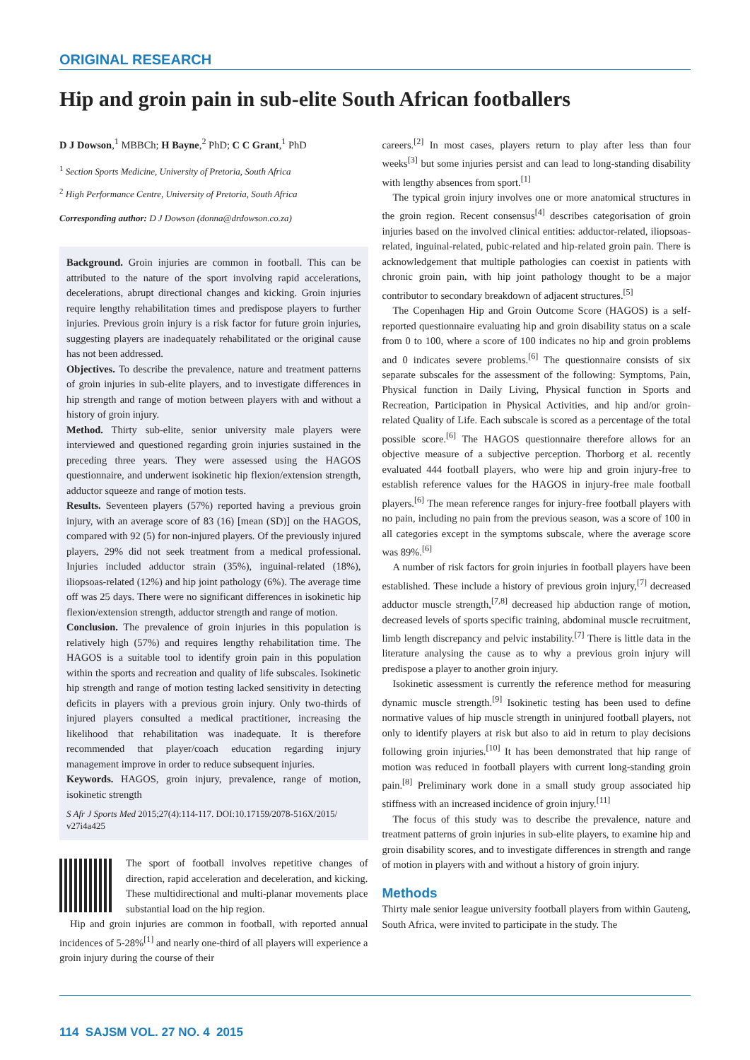ORIGINAL RESEARCH
Hip and groin pain in sub-elite South African footballers
D J Dowson,<sup>1</sup> MBBCh; H Bayne,<sup>2</sup> PhD; C C Grant,<sup>1</sup> PhD
<sup>1</sup> Section Sports Medicine, University of Pretoria, South Africa
<sup>2</sup> High Performance Centre, University of Pretoria, South Africa
Corresponding author: D J Dowson (donna@drdowson.co.za)
Background. Groin injuries are common in football. This can be attributed to the nature of the sport involving rapid accelerations, decelerations, abrupt directional changes and kicking. Groin injuries require lengthy rehabilitation times and predispose players to further injuries. Previous groin injury is a risk factor for future groin injuries, suggesting players are inadequately rehabilitated or the original cause has not been addressed.
Objectives. To describe the prevalence, nature and treatment patterns of groin injuries in sub-elite players, and to investigate differences in hip strength and range of motion between players with and without a history of groin injury.
Method. Thirty sub-elite, senior university male players were interviewed and questioned regarding groin injuries sustained in the preceding three years. They were assessed using the HAGOS questionnaire, and underwent isokinetic hip flexion/extension strength, adductor squeeze and range of motion tests.
Results. Seventeen players (57%) reported having a previous groin injury, with an average score of 83 (16) [mean (SD)] on the HAGOS, compared with 92 (5) for non-injured players. Of the previously injured players, 29% did not seek treatment from a medical professional. Injuries included adductor strain (35%), inguinal-related (18%), iliopsoas-related (12%) and hip joint pathology (6%). The average time off was 25 days. There were no significant differences in isokinetic hip flexion/extension strength, adductor strength and range of motion.
Conclusion. The prevalence of groin injuries in this population is relatively high (57%) and requires lengthy rehabilitation time. The HAGOS is a suitable tool to identify groin pain in this population within the sports and recreation and quality of life subscales. Isokinetic hip strength and range of motion testing lacked sensitivity in detecting deficits in players with a previous groin injury. Only two-thirds of injured players consulted a medical practitioner, increasing the likelihood that rehabilitation was inadequate. It is therefore recommended that player/coach education regarding injury management improve in order to reduce subsequent injuries.
Keywords. HAGOS, groin injury, prevalence, range of motion, isokinetic strength
S Afr J Sports Med 2015;27(4):114-117. DOI:10.17159/2078-516X/2015/ v27i4a425
The sport of football involves repetitive changes of direction, rapid acceleration and deceleration, and kicking. These multidirectional and multi-planar movements place substantial load on the hip region.
Hip and groin injuries are common in football, with reported annual incidences of 5-28%<sup>[1]</sup> and nearly one-third of all players will experience a groin injury during the course of their
careers.<sup>[2]</sup> In most cases, players return to play after less than four weeks<sup>[3]</sup> but some injuries persist and can lead to long-standing disability with lengthy absences from sport.<sup>[1]</sup>
The typical groin injury involves one or more anatomical structures in the groin region. Recent consensus<sup>[4]</sup> describes categorisation of groin injuries based on the involved clinical entities: adductor-related, iliopsoas-related, inguinal-related, pubic-related and hip-related groin pain. There is acknowledgement that multiple pathologies can coexist in patients with chronic groin pain, with hip joint pathology thought to be a major contributor to secondary breakdown of adjacent structures.<sup>[5]</sup>
The Copenhagen Hip and Groin Outcome Score (HAGOS) is a self-reported questionnaire evaluating hip and groin disability status on a scale from 0 to 100, where a score of 100 indicates no hip and groin problems and 0 indicates severe problems.<sup>[6]</sup> The questionnaire consists of six separate subscales for the assessment of the following: Symptoms, Pain, Physical function in Daily Living, Physical function in Sports and Recreation, Participation in Physical Activities, and hip and/or groin-related Quality of Life. Each subscale is scored as a percentage of the total possible score.<sup>[6]</sup> The HAGOS questionnaire therefore allows for an objective measure of a subjective perception. Thorborg et al. recently evaluated 444 football players, who were hip and groin injury-free to establish reference values for the HAGOS in injury-free male football players.<sup>[6]</sup> The mean reference ranges for injury-free football players with no pain, including no pain from the previous season, was a score of 100 in all categories except in the symptoms subscale, where the average score was 89%.<sup>[6]</sup>
A number of risk factors for groin injuries in football players have been established. These include a history of previous groin injury,<sup>[7]</sup> decreased adductor muscle strength,<sup>[7,8]</sup> decreased hip abduction range of motion, decreased levels of sports specific training, abdominal muscle recruitment, limb length discrepancy and pelvic instability.<sup>[7]</sup> There is little data in the literature analysing the cause as to why a previous groin injury will predispose a player to another groin injury.
Isokinetic assessment is currently the reference method for measuring dynamic muscle strength.<sup>[9]</sup> Isokinetic testing has been used to define normative values of hip muscle strength in uninjured football players, not only to identify players at risk but also to aid in return to play decisions following groin injuries.<sup>[10]</sup> It has been demonstrated that hip range of motion was reduced in football players with current long-standing groin pain.<sup>[8]</sup> Preliminary work done in a small study group associated hip stiffness with an increased incidence of groin injury.<sup>[11]</sup>
The focus of this study was to describe the prevalence, nature and treatment patterns of groin injuries in sub-elite players, to examine hip and groin disability scores, and to investigate differences in strength and range of motion in players with and without a history of groin injury.
Methods
Thirty male senior league university football players from within Gauteng, South Africa, were invited to participate in the study. The
114 SAJSM VOL. 27 NO. 4 2015